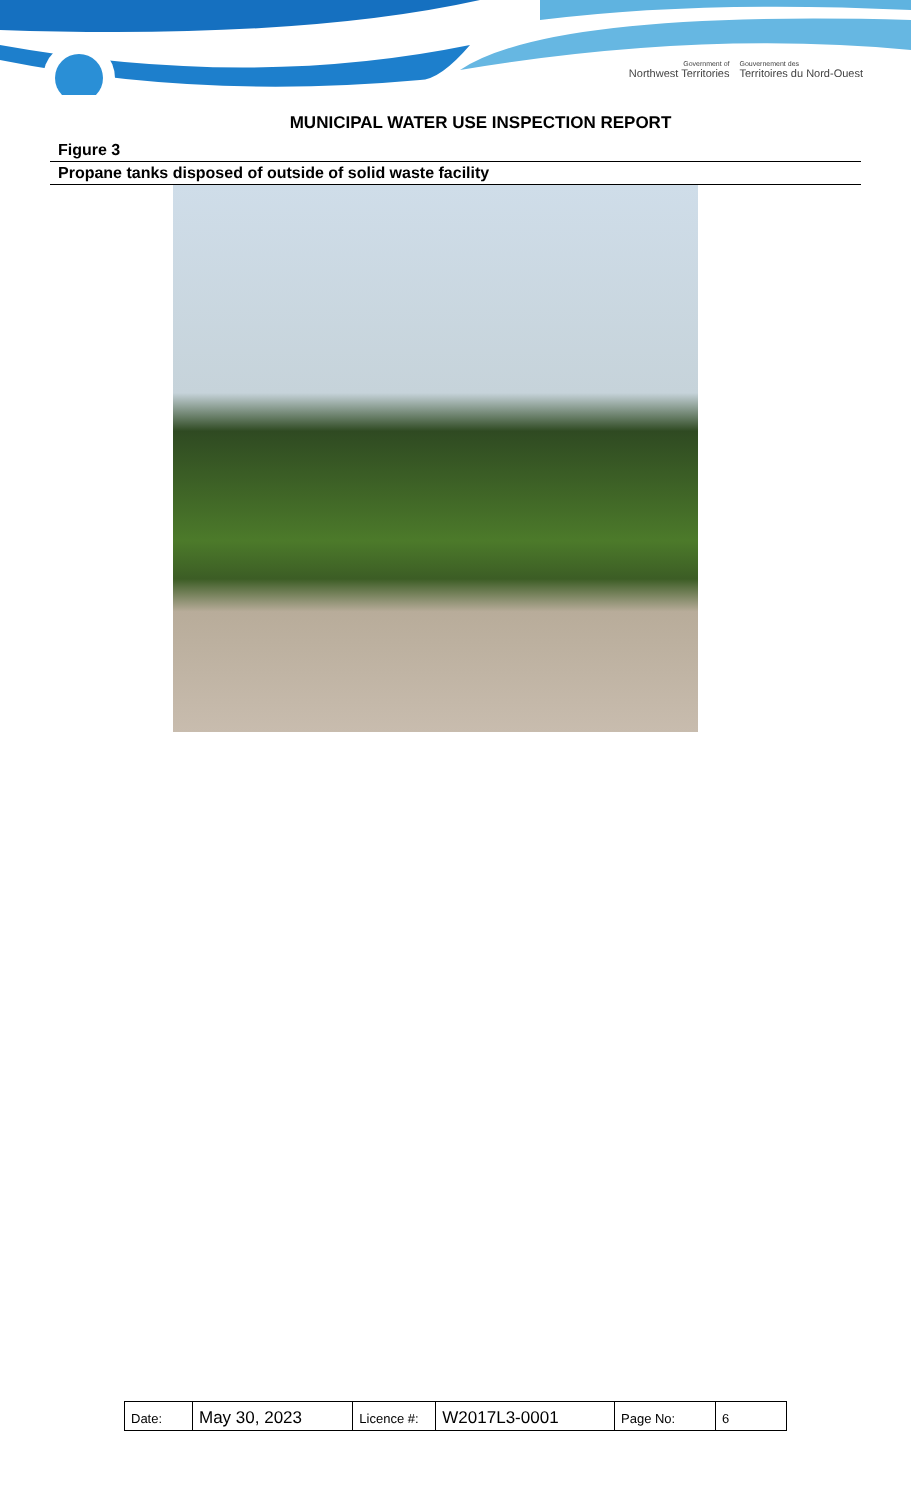Government of
Northwest Territories
Gouvernement des
Territoires du Nord-Ouest
MUNICIPAL WATER USE INSPECTION REPORT
Figure 3
Propane tanks disposed of outside of solid waste facility
| Date: | May 30, 2023 | Licence #: | W2017L3-0001 | Page No: | 6 |